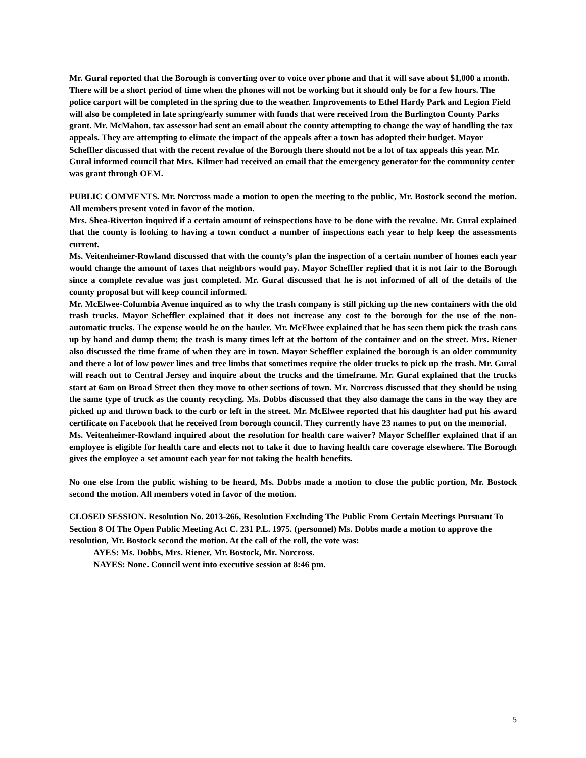Mr. Gural reported that the Borough is converting over to voice over phone and that it will save about $1,000 a month. There will be a short period of time when the phones will not be working but it should only be for a few hours. The police carport will be completed in the spring due to the weather. Improvements to Ethel Hardy Park and Legion Field will also be completed in late spring/early summer with funds that were received from the Burlington County Parks grant. Mr. McMahon, tax assessor had sent an email about the county attempting to change the way of handling the tax appeals. They are attempting to elimate the impact of the appeals after a town has adopted their budget. Mayor Scheffler discussed that with the recent revalue of the Borough there should not be a lot of tax appeals this year. Mr. Gural informed council that Mrs. Kilmer had received an email that the emergency generator for the community center was grant through OEM.
PUBLIC COMMENTS. Mr. Norcross made a motion to open the meeting to the public, Mr. Bostock second the motion. All members present voted in favor of the motion.
Mrs. Shea-Riverton inquired if a certain amount of reinspections have to be done with the revalue. Mr. Gural explained that the county is looking to having a town conduct a number of inspections each year to help keep the assessments current.
Ms. Veitenheimer-Rowland discussed that with the county’s plan the inspection of a certain number of homes each year would change the amount of taxes that neighbors would pay. Mayor Scheffler replied that it is not fair to the Borough since a complete revalue was just completed. Mr. Gural discussed that he is not informed of all of the details of the county proposal but will keep council informed.
Mr. McElwee-Columbia Avenue inquired as to why the trash company is still picking up the new containers with the old trash trucks. Mayor Scheffler explained that it does not increase any cost to the borough for the use of the non-automatic trucks. The expense would be on the hauler. Mr. McElwee explained that he has seen them pick the trash cans up by hand and dump them; the trash is many times left at the bottom of the container and on the street. Mrs. Riener also discussed the time frame of when they are in town. Mayor Scheffler explained the borough is an older community and there a lot of low power lines and tree limbs that sometimes require the older trucks to pick up the trash. Mr. Gural will reach out to Central Jersey and inquire about the trucks and the timeframe. Mr. Gural explained that the trucks start at 6am on Broad Street then they move to other sections of town. Mr. Norcross discussed that they should be using the same type of truck as the county recycling. Ms. Dobbs discussed that they also damage the cans in the way they are picked up and thrown back to the curb or left in the street. Mr. McElwee reported that his daughter had put his award certificate on Facebook that he received from borough council. They currently have 23 names to put on the memorial.
Ms. Veitenheimer-Rowland inquired about the resolution for health care waiver? Mayor Scheffler explained that if an employee is eligible for health care and elects not to take it due to having health care coverage elsewhere. The Borough gives the employee a set amount each year for not taking the health benefits.
No one else from the public wishing to be heard, Ms. Dobbs made a motion to close the public portion, Mr. Bostock second the motion. All members voted in favor of the motion.
CLOSED SESSION. Resolution No. 2013-266, Resolution Excluding The Public From Certain Meetings Pursuant To Section 8 Of The Open Public Meeting Act C. 231 P.L. 1975. (personnel) Ms. Dobbs made a motion to approve the resolution, Mr. Bostock second the motion. At the call of the roll, the vote was:
AYES: Ms. Dobbs, Mrs. Riener, Mr. Bostock, Mr. Norcross.
NAYES: None. Council went into executive session at 8:46 pm.
5